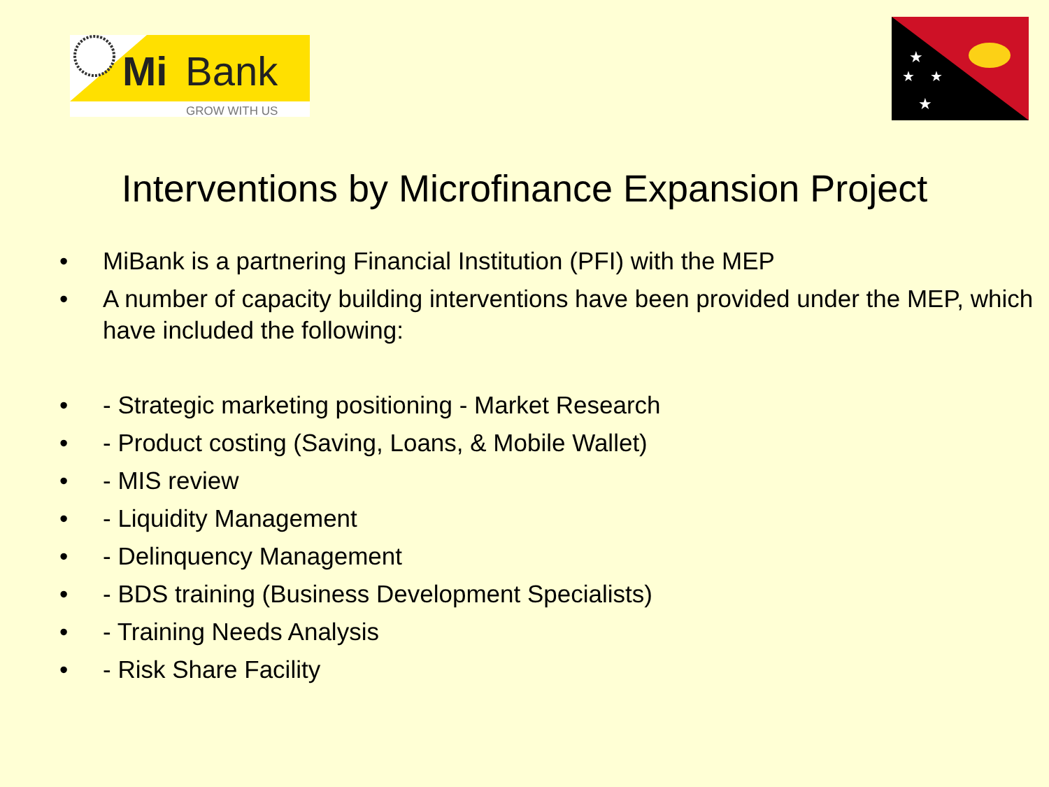Mi
Bank
GROW WITH US
★
★
★
★
Interventions by Microfinance Expansion Project
• MiBank is a partnering Financial Institution (PFI) with the MEP
• A number of capacity building interventions have been provided under the MEP, which have included the following:
• - Strategic marketing positioning - Market Research
• - Product costing (Saving, Loans, & Mobile Wallet)
• - MIS review
• - Liquidity Management
• - Delinquency Management
• - BDS training (Business Development Specialists)
• - Training Needs Analysis
• - Risk Share Facility